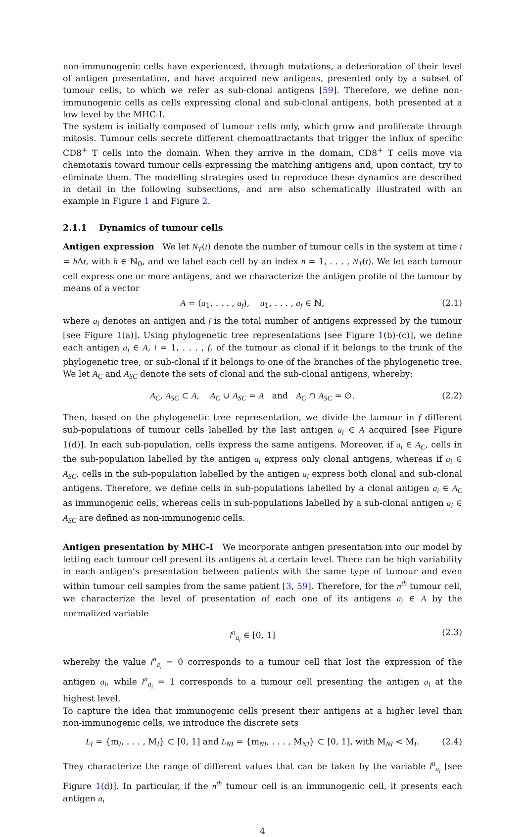non-immunogenic cells have experienced, through mutations, a deterioration of their level of antigen presentation, and have acquired new antigens, presented only by a subset of tumour cells, to which we refer as sub-clonal antigens [59]. Therefore, we define non-immunogenic cells as cells expressing clonal and sub-clonal antigens, both presented at a low level by the MHC-I.
The system is initially composed of tumour cells only, which grow and proliferate through mitosis. Tumour cells secrete different chemoattractants that trigger the influx of specific CD8<sup>+</sup> T cells into the domain. When they arrive in the domain, CD8<sup>+</sup> T cells move via chemotaxis toward tumour cells expressing the matching antigens and, upon contact, try to eliminate them. The modelling strategies used to reproduce these dynamics are described in detail in the following subsections, and are also schematically illustrated with an example in Figure 1 and Figure 2.
2.1.1 Dynamics of tumour cells
Antigen expression We let N<sub>T</sub>(t) denote the number of tumour cells in the system at time t = h Δt, with h ∈ ℕ<sub>0</sub>, and we label each cell by an index n = 1, . . . , N<sub>T</sub>(t). We let each tumour cell express one or more antigens, and we characterize the antigen profile of the tumour by means of a vector
A = (a<sub>1</sub>, . . . , a<sub>f</sub>), a<sub>1</sub>, . . . , a<sub>f</sub> ∈ ℕ, (2.1)
where a<sub>i</sub> denotes an antigen and f is the total number of antigens expressed by the tumour [see Figure 1(a)]. Using phylogenetic tree representations [see Figure 1(b)-(c)], we define each antigen a<sub>i</sub> ∈ A, i = 1, . . . , f, of the tumour as clonal if it belongs to the trunk of the phylogenetic tree, or sub-clonal if it belongs to one of the branches of the phylogenetic tree. We let A<sub>C</sub> and A<sub>SC</sub> denote the sets of clonal and the sub-clonal antigens, whereby:
A<sub>C</sub>, A<sub>SC</sub> ⊂ A, A<sub>C</sub> ∪ A<sub>SC</sub> = A and A<sub>C</sub> ∩ A<sub>SC</sub> = ∅. (2.2)
Then, based on the phylogenetic tree representation, we divide the tumour in f different sub-populations of tumour cells labelled by the last antigen a<sub>i</sub> ∈ A acquired [see Figure 1(d)]. In each sub-population, cells express the same antigens. Moreover, if a<sub>i</sub> ∈ A<sub>C</sub>, cells in the sub-population labelled by the antigen a<sub>i</sub> express only clonal antigens, whereas if a<sub>i</sub> ∈ A<sub>SC</sub>, cells in the sub-population labelled by the antigen a<sub>i</sub> express both clonal and sub-clonal antigens. Therefore, we define cells in sub-populations labelled by a clonal antigen a<sub>i</sub> ∈ A<sub>C</sub> as immunogenic cells, whereas cells in sub-populations labelled by a sub-clonal antigen a<sub>i</sub> ∈ A<sub>SC</sub> are defined as non-immunogenic cells.
Antigen presentation by MHC-I We incorporate antigen presentation into our model by letting each tumour cell present its antigens at a certain level. There can be high variability in each antigen’s presentation between patients with the same type of tumour and even within tumour cell samples from the same patient [3, 59]. Therefore, for the n<sup>th</sup> tumour cell, we characterize the level of presentation of each one of its antigens a<sub>i</sub> ∈ A by the normalized variable
l<sup>n</sup><sub>a<sub>i</sub></sub> ∈ [0, 1] (2.3)
whereby the value l<sup>n</sup><sub>a<sub>i</sub></sub> = 0 corresponds to a tumour cell that lost the expression of the antigen a<sub>i</sub>, while l<sup>n</sup><sub>a<sub>i</sub></sub> = 1 corresponds to a tumour cell presenting the antigen a<sub>i</sub> at the highest level.
To capture the idea that immunogenic cells present their antigens at a higher level than non-immunogenic cells, we introduce the discrete sets
L<sub>I</sub> = {m<sub>I</sub>, . . . , M<sub>I</sub>} ⊂ [0, 1] and L<sub>NI</sub> = {m<sub>NI</sub>, . . . , M<sub>NI</sub>} ⊂ [0, 1], with M<sub>NI</sub> < M<sub>I</sub>. (2.4)
They characterize the range of different values that can be taken by the variable l<sup>n</sup><sub>a<sub>i</sub></sub> [see Figure 1(d)]. In particular, if the n<sup>th</sup> tumour cell is an immunogenic cell, it presents each antigen a<sub>i</sub>
4